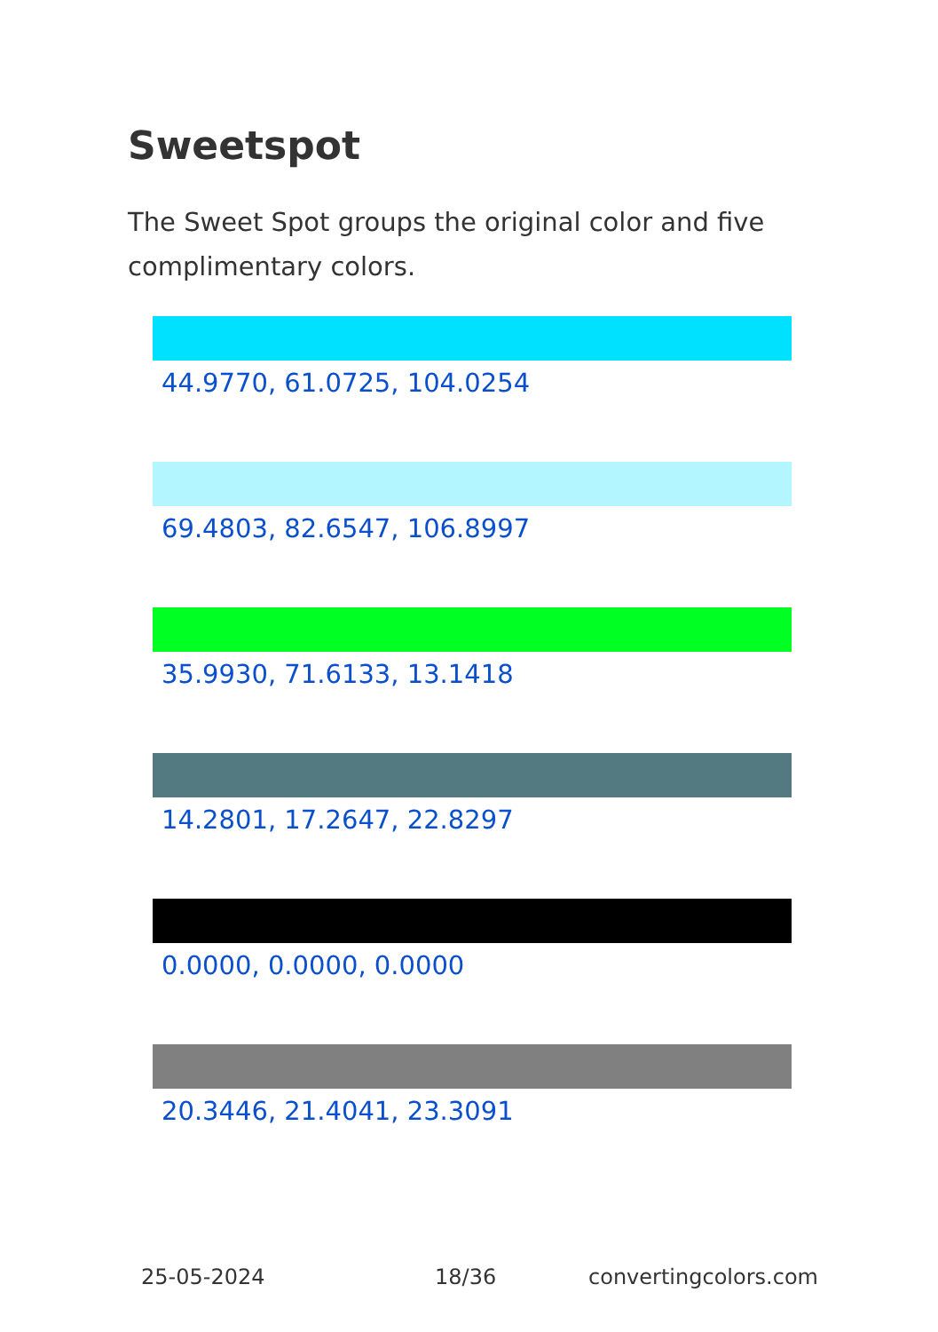Sweetspot
The Sweet Spot groups the original color and five complimentary colors.
44.9770, 61.0725, 104.0254
69.4803, 82.6547, 106.8997
35.9930, 71.6133, 13.1418
14.2801, 17.2647, 22.8297
0.0000, 0.0000, 0.0000
20.3446, 21.4041, 23.3091
25-05-2024 18/36 convertingcolors.com